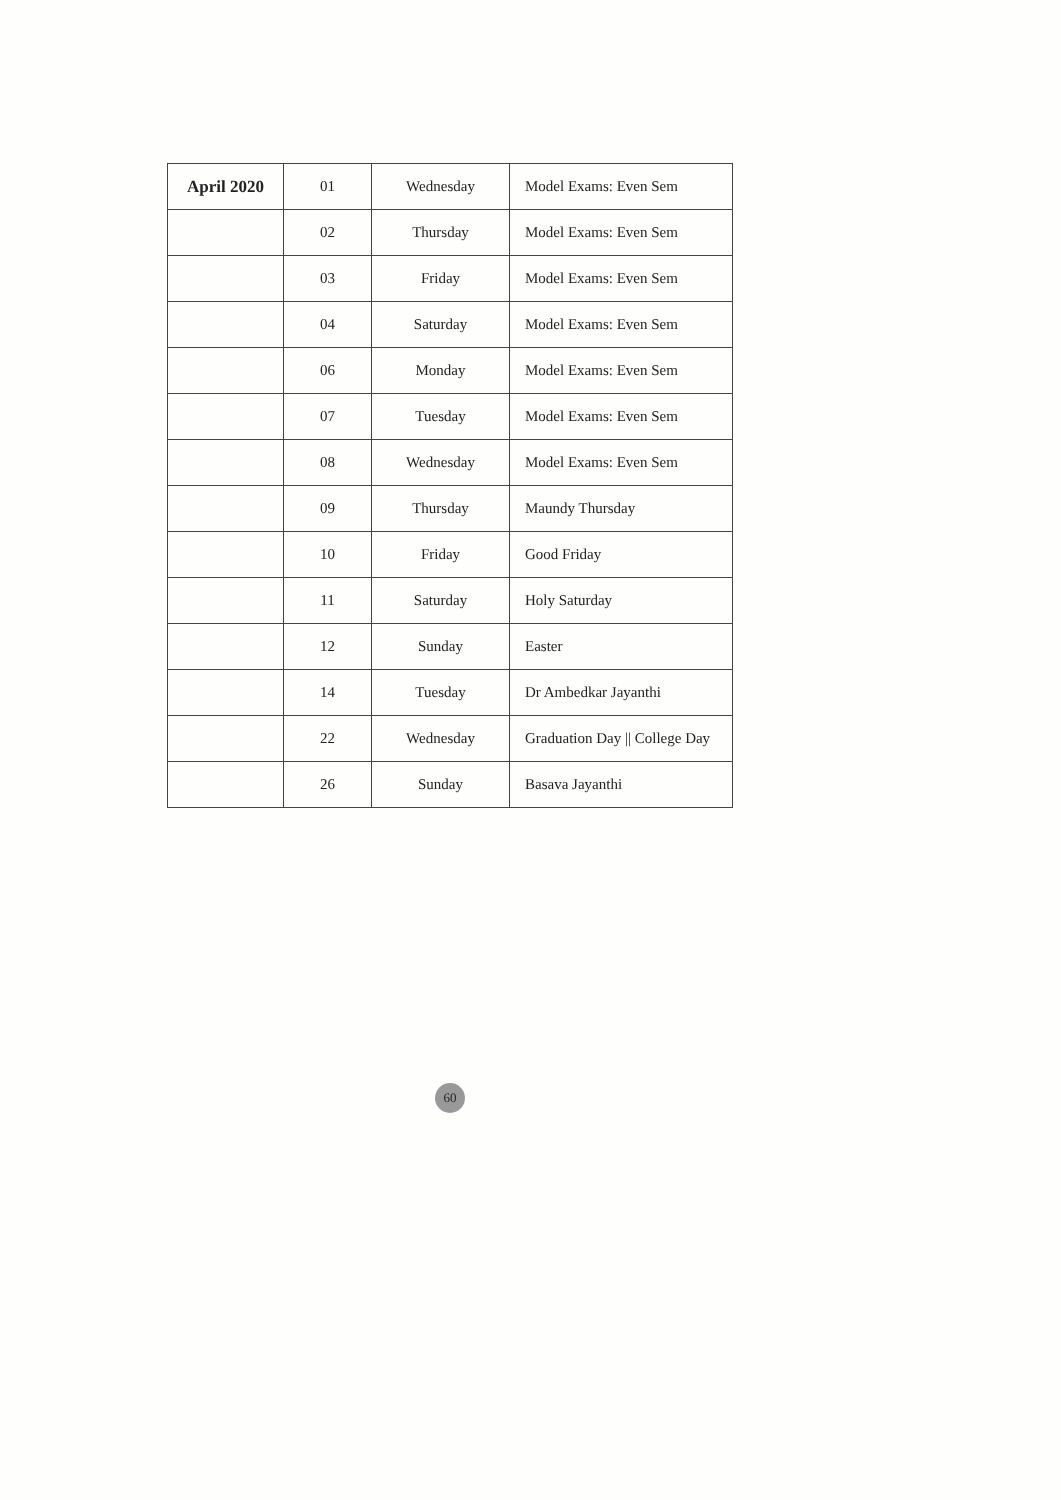| April 2020 | 01 | Wednesday | Model Exams: Even Sem |
| | 02 | Thursday | Model Exams: Even Sem |
| | 03 | Friday | Model Exams: Even Sem |
| | 04 | Saturday | Model Exams: Even Sem |
| | 06 | Monday | Model Exams: Even Sem |
| | 07 | Tuesday | Model Exams: Even Sem |
| | 08 | Wednesday | Model Exams: Even Sem |
| | 09 | Thursday | Maundy Thursday |
| | 10 | Friday | Good Friday |
| | 11 | Saturday | Holy Saturday |
| | 12 | Sunday | Easter |
| | 14 | Tuesday | Dr Ambedkar Jayanthi |
| | 22 | Wednesday | Graduation Day // College Day |
| | 26 | Sunday | Basava Jayanthi |
60